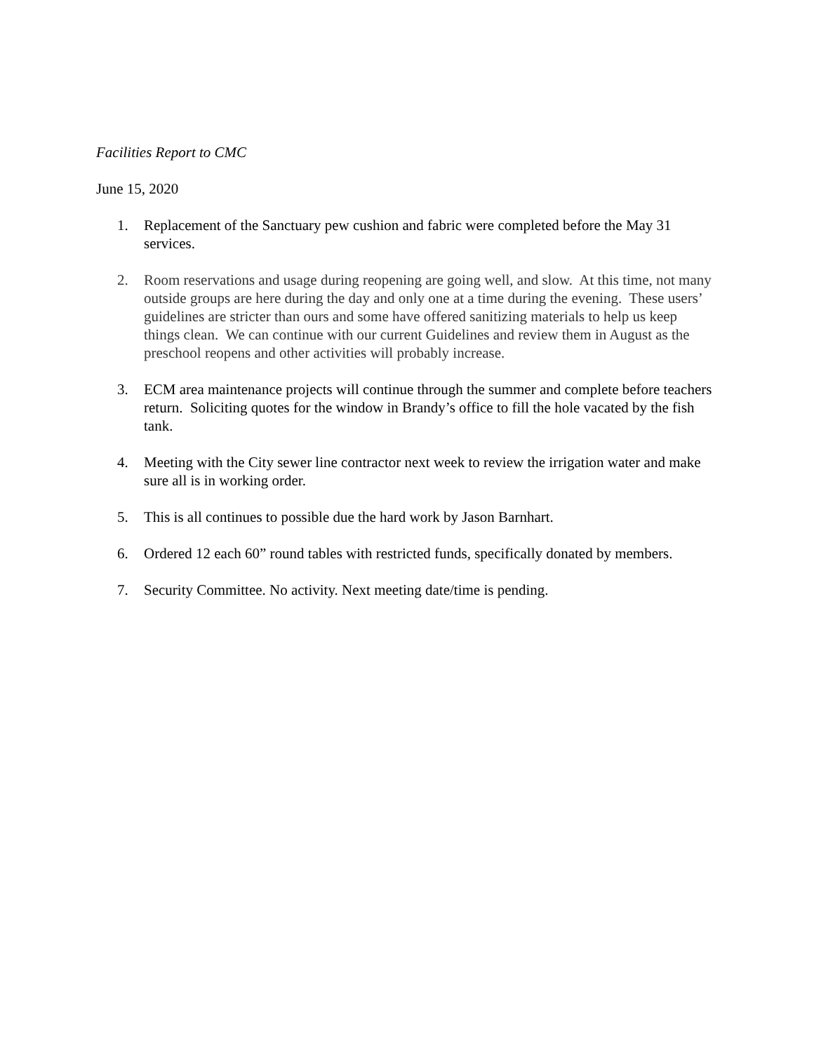Facilities Report to CMC
June 15, 2020
1. Replacement of the Sanctuary pew cushion and fabric were completed before the May 31 services.
2. Room reservations and usage during reopening are going well, and slow. At this time, not many outside groups are here during the day and only one at a time during the evening. These users’ guidelines are stricter than ours and some have offered sanitizing materials to help us keep things clean. We can continue with our current Guidelines and review them in August as the preschool reopens and other activities will probably increase.
3. ECM area maintenance projects will continue through the summer and complete before teachers return. Soliciting quotes for the window in Brandy’s office to fill the hole vacated by the fish tank.
4. Meeting with the City sewer line contractor next week to review the irrigation water and make sure all is in working order.
5. This is all continues to possible due the hard work by Jason Barnhart.
6. Ordered 12 each 60” round tables with restricted funds, specifically donated by members.
7. Security Committee. No activity. Next meeting date/time is pending.